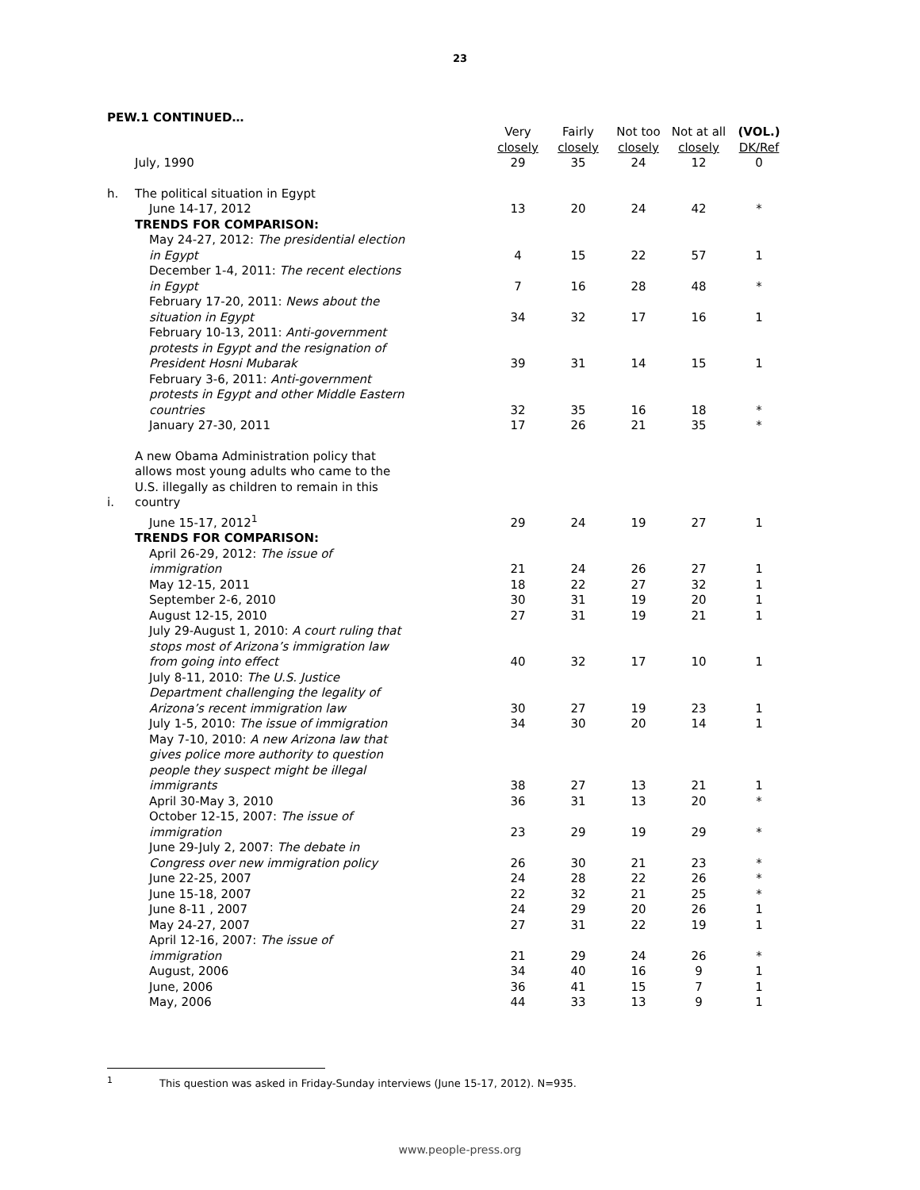23
PEW.1 CONTINUED…
| | | Very closely | Fairly closely | Not too closely | Not at all closely | (VOL.) DK/Ref |
| | July, 1990 | 29 | 35 | 24 | 12 | 0 |
| h. | The political situation in Egypt | | | | | |
| | June 14-17, 2012 | 13 | 20 | 24 | 42 | * |
| | TRENDS FOR COMPARISON: | | | | | |
| | May 24-27, 2012: The presidential election in Egypt | 4 | 15 | 22 | 57 | 1 |
| | December 1-4, 2011: The recent elections in Egypt | 7 | 16 | 28 | 48 | * |
| | February 17-20, 2011: News about the situation in Egypt | 34 | 32 | 17 | 16 | 1 |
| | February 10-13, 2011: Anti-government protests in Egypt and the resignation of President Hosni Mubarak | 39 | 31 | 14 | 15 | 1 |
| | February 3-6, 2011: Anti-government protests in Egypt and other Middle Eastern countries | 32 | 35 | 16 | 18 | * |
| | January 27-30, 2011 | 17 | 26 | 21 | 35 | * |
| i. | A new Obama Administration policy that allows most young adults who came to the U.S. illegally as children to remain in this country | | | | | |
| | June 15-17, 2012<sup>1</sup> | 29 | 24 | 19 | 27 | 1 |
| | TRENDS FOR COMPARISON: | | | | | |
| | April 26-29, 2012: The issue of immigration | 21 | 24 | 26 | 27 | 1 |
| | May 12-15, 2011 | 18 | 22 | 27 | 32 | 1 |
| | September 2-6, 2010 | 30 | 31 | 19 | 20 | 1 |
| | August 12-15, 2010 | 27 | 31 | 19 | 21 | 1 |
| | July 29-August 1, 2010: A court ruling that stops most of Arizona’s immigration law from going into effect | 40 | 32 | 17 | 10 | 1 |
| | July 8-11, 2010: The U.S. Justice Department challenging the legality of Arizona’s recent immigration law | 30 | 27 | 19 | 23 | 1 |
| | July 1-5, 2010: The issue of immigration | 34 | 30 | 20 | 14 | 1 |
| | May 7-10, 2010: A new Arizona law that gives police more authority to question people they suspect might be illegal immigrants | 38 | 27 | 13 | 21 | 1 |
| | April 30-May 3, 2010 | 36 | 31 | 13 | 20 | * |
| | October 12-15, 2007: The issue of immigration | 23 | 29 | 19 | 29 | * |
| | June 29-July 2, 2007: The debate in Congress over new immigration policy | 26 | 30 | 21 | 23 | * |
| | June 22-25, 2007 | 24 | 28 | 22 | 26 | * |
| | June 15-18, 2007 | 22 | 32 | 21 | 25 | * |
| | June 8-11 , 2007 | 24 | 29 | 20 | 26 | 1 |
| | May 24-27, 2007 | 27 | 31 | 22 | 19 | 1 |
| | April 12-16, 2007: The issue of immigration | 21 | 29 | 24 | 26 | * |
| | August, 2006 | 34 | 40 | 16 | 9 | 1 |
| | June, 2006 | 36 | 41 | 15 | 7 | 1 |
| | May, 2006 | 44 | 33 | 13 | 9 | 1 |
<sup>1</sup> This question was asked in Friday-Sunday interviews (June 15-17, 2012). N=935.
www.people-press.org